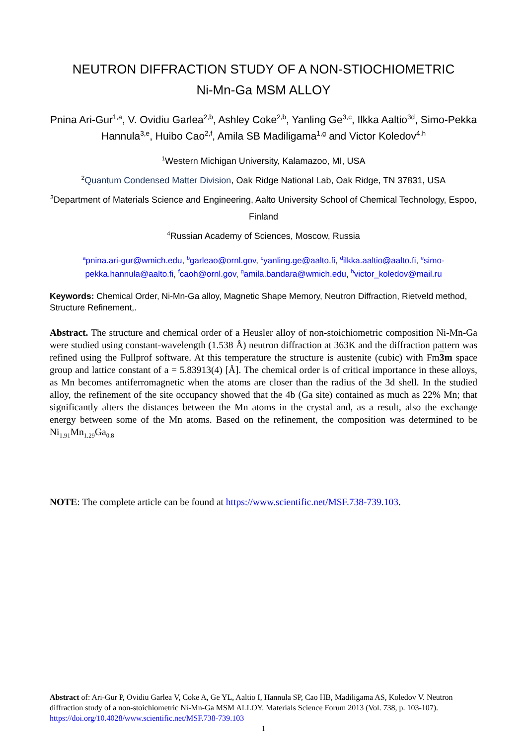NEUTRON DIFFRACTION STUDY OF A NON-STIOCHIOMETRIC
Ni-Mn-Ga MSM ALLOY
Pnina Ari-Gur<sup>1,a</sup>, V. Ovidiu Garlea<sup>2,b</sup>, Ashley Coke<sup>2,b</sup>, Yanling Ge<sup>3,c</sup>, Ilkka Aaltio<sup>3d</sup>, Simo-Pekka Hannula<sup>3,e</sup>, Huibo Cao<sup>2,f</sup>, Amila SB Madiligama<sup>1,g</sup> and Victor Koledov<sup>4,h</sup>
<sup>1</sup> Western Michigan University, Kalamazoo, MI, USA
<sup>2</sup> Quantum Condensed Matter Division, Oak Ridge National Lab, Oak Ridge, TN 37831, USA
<sup>3</sup> Department of Materials Science and Engineering, Aalto University School of Chemical Technology, Espoo, Finland
<sup>4</sup> Russian Academy of Sciences, Moscow, Russia
<sup>a</sup> pnina.ari-gur@wmich.edu, <sup>b</sup>garleao@ornl.gov, <sup>c</sup>yanling.ge@aalto.fi, <sup>d</sup>ilkka.aaltio@aalto.fi, <sup>e</sup>simo-pekka.hannula@aalto.fi, <sup>f</sup>caoh@ornl.gov, <sup>g</sup>amila.bandara@wmich.edu, <sup>h</sup>victor_koledov@mail.ru
Keywords: Chemical Order, Ni-Mn-Ga alloy, Magnetic Shape Memory, Neutron Diffraction, Rietveld method, Structure Refinement,.
Abstract. The structure and chemical order of a Heusler alloy of non-stoichiometric composition Ni-Mn-Ga were studied using constant-wavelength (1.538 Å) neutron diffraction at 363K and the diffraction pattern was refined using the Fullprof software. At this temperature the structure is austenite (cubic) with Fm3m space group and lattice constant of a = 5.83913(4) [Å]. The chemical order is of critical importance in these alloys, as Mn becomes antiferromagnetic when the atoms are closer than the radius of the 3d shell. In the studied alloy, the refinement of the site occupancy showed that the 4b (Ga site) contained as much as 22% Mn; that significantly alters the distances between the Mn atoms in the crystal and, as a result, also the exchange energy between some of the Mn atoms. Based on the refinement, the composition was determined to be Ni<sub>1.91</sub>Mn<sub>1.29</sub>Ga<sub>0.8</sub>
NOTE: The complete article can be found at https://www.scientific.net/MSF.738-739.103.
Abstract of: Ari-Gur P, Ovidiu Garlea V, Coke A, Ge YL, Aaltio I, Hannula SP, Cao HB, Madiligama AS, Koledov V. Neutron diffraction study of a non-stoichiometric Ni-Mn-Ga MSM ALLOY. Materials Science Forum 2013 (Vol. 738, p. 103-107). https://doi.org/10.4028/www.scientific.net/MSF.738-739.103
1